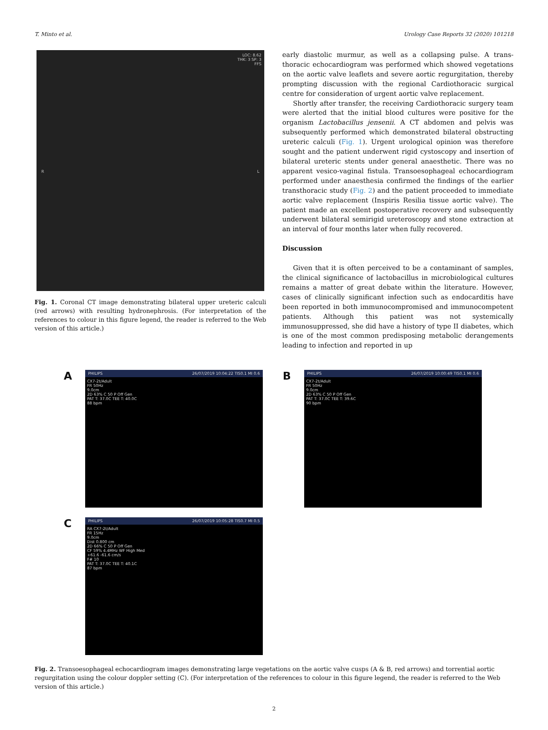T. Minto et al. Urology Case Reports 32 (2020) 101218
LOC: 8.62
THK: 3 SP: 3
FFS
R L
Fig. 1. Coronal CT image demonstrating bilateral upper ureteric calculi (red arrows) with resulting hydronephrosis. (For interpretation of the references to colour in this figure legend, the reader is referred to the Web version of this article.)
early diastolic murmur, as well as a collapsing pulse. A trans-thoracic echocardiogram was performed which showed vegetations on the aortic valve leaflets and severe aortic regurgitation, thereby prompting discussion with the regional Cardiothoracic surgical centre for consideration of urgent aortic valve replacement.
Shortly after transfer, the receiving Cardiothoracic surgery team were alerted that the initial blood cultures were positive for the organism Lactobacillus jensenii. A CT abdomen and pelvis was subsequently performed which demonstrated bilateral obstructing ureteric calculi (Fig. 1). Urgent urological opinion was therefore sought and the patient underwent rigid cystoscopy and insertion of bilateral ureteric stents under general anaesthetic. There was no apparent vesico-vaginal fistula. Transoesophageal echocardiogram performed under anaesthesia confirmed the findings of the earlier transthoracic study (Fig. 2) and the patient proceeded to immediate aortic valve replacement (Inspiris Resilia tissue aortic valve). The patient made an excellent postoperative recovery and subsequently underwent bilateral semirigid ureteroscopy and stone extraction at an interval of four months later when fully recovered.
Discussion
Given that it is often perceived to be a contaminant of samples, the clinical significance of lactobacillus in microbiological cultures remains a matter of great debate within the literature. However, cases of clinically significant infection such as endocarditis have been reported in both immunocompromised and immunocompetent patients. Although this patient was not systemically immunosuppressed, she did have a history of type II diabetes, which is one of the most common predisposing metabolic derangements leading to infection and reported in up
A
PHILIPS 26/07/2019 10:04:22 TIS0.1 MI 0.6
CX7-2t/Adult
FR 50Hz
9.0cm
2D 63% C 50 P Off Gen
PAT T: 37.0C TEE T: 40.0C
88 bpm
B
PHILIPS 26/07/2019 10:00:49 TIS0.1 MI 0.6
CX7-2t/Adult
FR 50Hz
9.0cm
2D 63% C 50 P Off Gen
PAT T: 37.0C TEE T: 39.6C
90 bpm
C
PHILIPS 26/07/2019 10:05:28 TIS0.7 MI 0.5
RA CX7-2t/Adult
FR 15Hz
9.0cm
Dist 0.800 cm
2D 66% C 50 P Off Gen
CF 59% 4.4MHz WF High Med
+61.6 -61.6 cm/s
F# 10
PAT T: 37.0C TEE T: 40.1C
87 bpm
Fig. 2. Transoesophageal echocardiogram images demonstrating large vegetations on the aortic valve cusps (A & B, red arrows) and torrential aortic regurgitation using the colour doppler setting (C). (For interpretation of the references to colour in this figure legend, the reader is referred to the Web version of this article.)
2